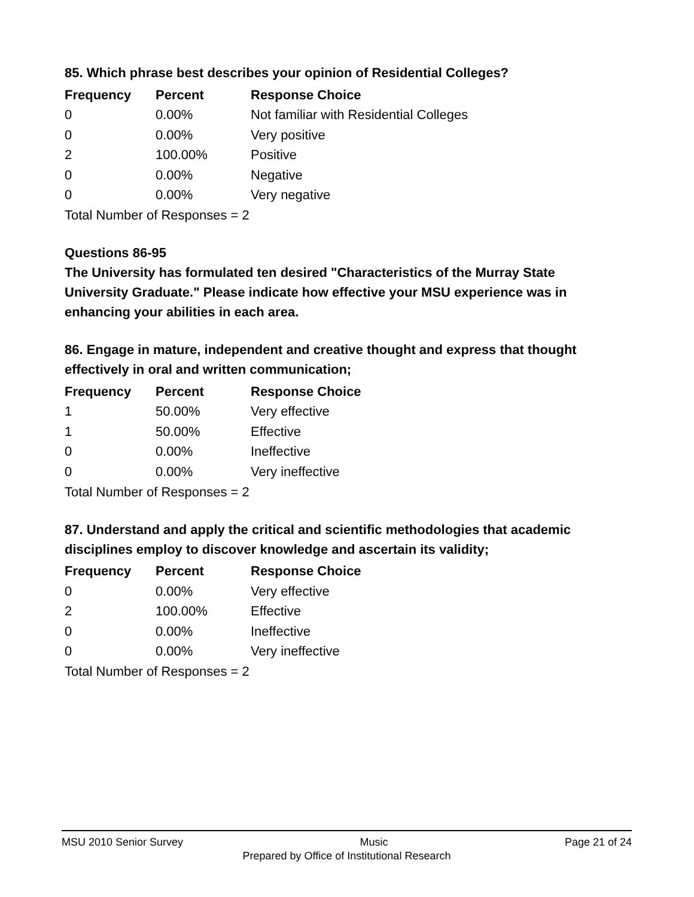85. Which phrase best describes your opinion of Residential Colleges?
| Frequency | Percent | Response Choice |
| --- | --- | --- |
| 0 | 0.00% | Not familiar with Residential Colleges |
| 0 | 0.00% | Very positive |
| 2 | 100.00% | Positive |
| 0 | 0.00% | Negative |
| 0 | 0.00% | Very negative |
Total Number of Responses = 2
Questions 86-95
The University has formulated ten desired "Characteristics of the Murray State University Graduate." Please indicate how effective your MSU experience was in enhancing your abilities in each area.
86. Engage in mature, independent and creative thought and express that thought effectively in oral and written communication;
| Frequency | Percent | Response Choice |
| --- | --- | --- |
| 1 | 50.00% | Very effective |
| 1 | 50.00% | Effective |
| 0 | 0.00% | Ineffective |
| 0 | 0.00% | Very ineffective |
Total Number of Responses = 2
87. Understand and apply the critical and scientific methodologies that academic disciplines employ to discover knowledge and ascertain its validity;
| Frequency | Percent | Response Choice |
| --- | --- | --- |
| 0 | 0.00% | Very effective |
| 2 | 100.00% | Effective |
| 0 | 0.00% | Ineffective |
| 0 | 0.00% | Very ineffective |
Total Number of Responses = 2
MSU 2010 Senior Survey Music Page 21 of 24
Prepared by Office of Institutional Research